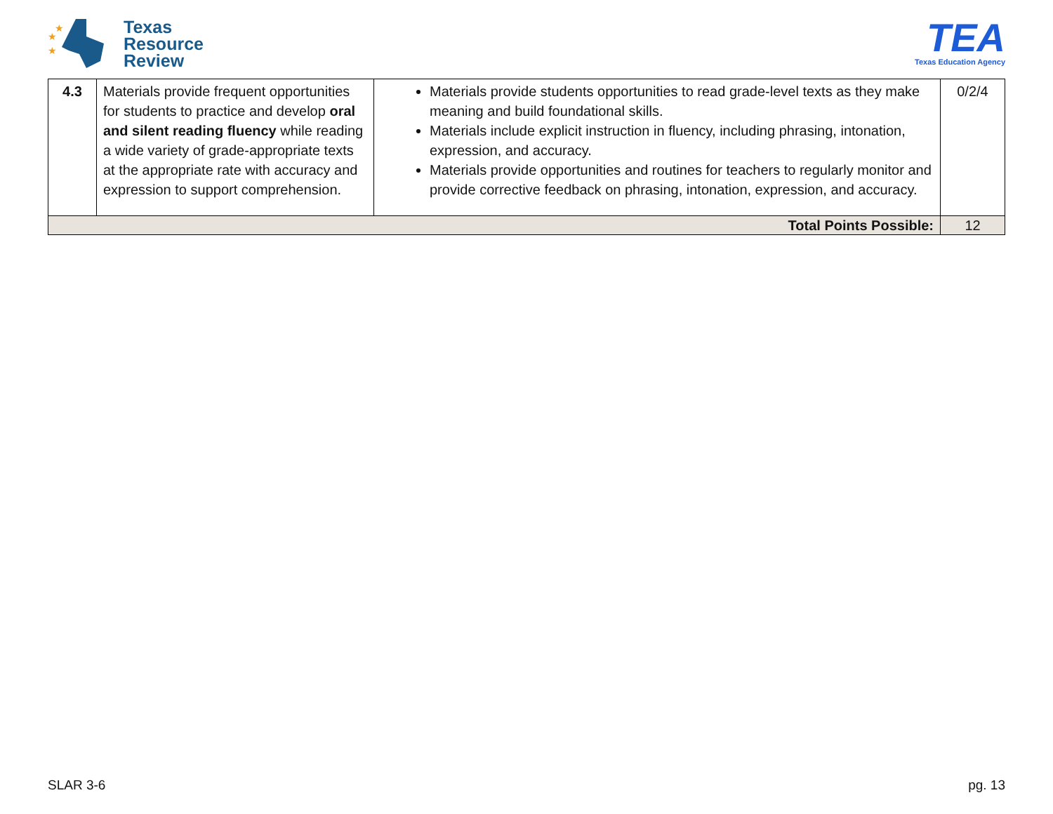★
★
★
Texas
Resource
Review
TEA
Texas Education Agency
| 4.3 | Materials provide frequent opportunities for students to practice and develop oral and silent reading fluency while reading a wide variety of grade-appropriate texts at the appropriate rate with accuracy and expression to support comprehension. | Materials provide students opportunities to read grade-level texts as they make meaning and build foundational skills. Materials include explicit instruction in fluency, including phrasing, intonation, expression, and accuracy. Materials provide opportunities and routines for teachers to regularly monitor and provide corrective feedback on phrasing, intonation, expression, and accuracy. | 0/2/4 |
| Total Points Possible: | | | 12 |
SLAR 3-6 pg. 13